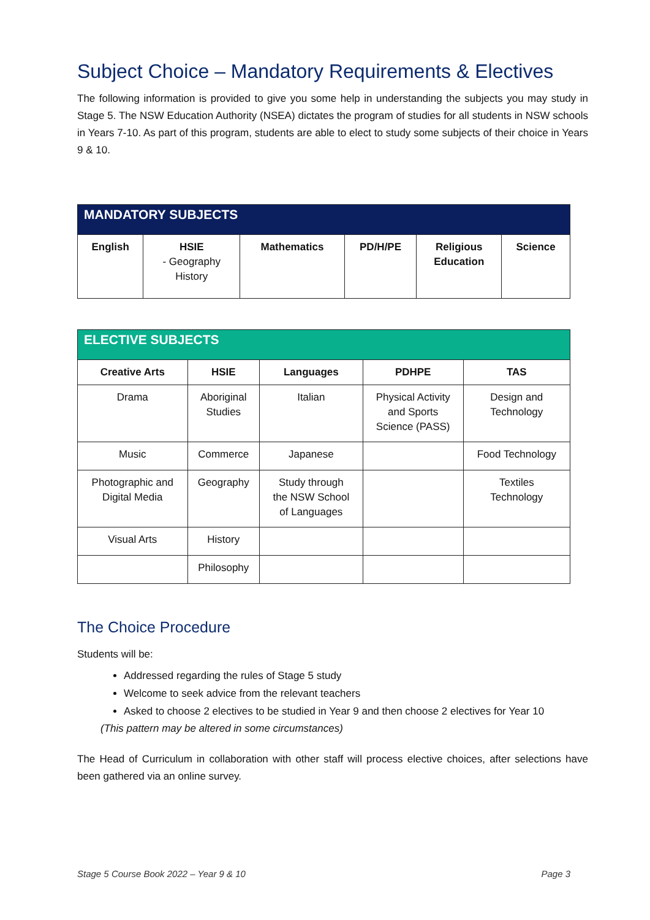Subject Choice – Mandatory Requirements & Electives
The following information is provided to give you some help in understanding the subjects you may study in Stage 5. The NSW Education Authority (NSEA) dictates the program of studies for all students in NSW schools in Years 7-10. As part of this program, students are able to elect to study some subjects of their choice in Years 9 & 10.
| MANDATORY SUBJECTS | | | | | |
| --- | --- | --- | --- | --- | --- |
| English | HSIE - Geography History | Mathematics | PD/H/PE | Religious Education | Science |
| ELECTIVE SUBJECTS | | | | |
| --- | --- | --- | --- | --- |
| Creative Arts | HSIE | Languages | PDHPE | TAS |
| Drama | Aboriginal Studies | Italian | Physical Activity and Sports Science (PASS) | Design and Technology |
| Music | Commerce | Japanese | | Food Technology |
| Photographic and Digital Media | Geography | Study through the NSW School of Languages | | Textiles Technology |
| Visual Arts | History | | | |
| | Philosophy | | | |
The Choice Procedure
Students will be:
Addressed regarding the rules of Stage 5 study
Welcome to seek advice from the relevant teachers
Asked to choose 2 electives to be studied in Year 9 and then choose 2 electives for Year 10
(This pattern may be altered in some circumstances)
The Head of Curriculum in collaboration with other staff will process elective choices, after selections have been gathered via an online survey.
Stage 5 Course Book 2022 – Year 9 & 10 Page 3